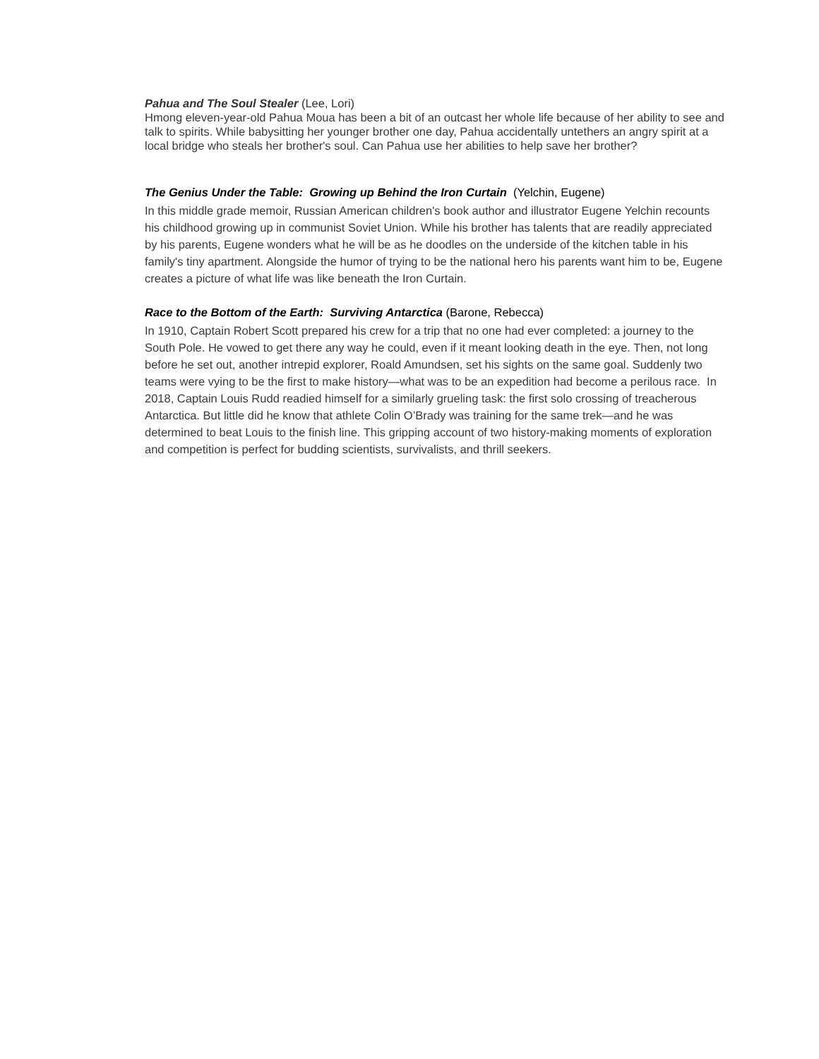Pahua and The Soul Stealer (Lee, Lori)
Hmong eleven-year-old Pahua Moua has been a bit of an outcast her whole life because of her ability to see and talk to spirits. While babysitting her younger brother one day, Pahua accidentally untethers an angry spirit at a local bridge who steals her brother's soul. Can Pahua use her abilities to help save her brother?
The Genius Under the Table: Growing up Behind the Iron Curtain (Yelchin, Eugene)
In this middle grade memoir, Russian American children's book author and illustrator Eugene Yelchin recounts his childhood growing up in communist Soviet Union. While his brother has talents that are readily appreciated by his parents, Eugene wonders what he will be as he doodles on the underside of the kitchen table in his family's tiny apartment. Alongside the humor of trying to be the national hero his parents want him to be, Eugene creates a picture of what life was like beneath the Iron Curtain.
Race to the Bottom of the Earth: Surviving Antarctica (Barone, Rebecca)
In 1910, Captain Robert Scott prepared his crew for a trip that no one had ever completed: a journey to the South Pole. He vowed to get there any way he could, even if it meant looking death in the eye. Then, not long before he set out, another intrepid explorer, Roald Amundsen, set his sights on the same goal. Suddenly two teams were vying to be the first to make history—what was to be an expedition had become a perilous race. In 2018, Captain Louis Rudd readied himself for a similarly grueling task: the first solo crossing of treacherous Antarctica. But little did he know that athlete Colin O’Brady was training for the same trek—and he was determined to beat Louis to the finish line. This gripping account of two history-making moments of exploration and competition is perfect for budding scientists, survivalists, and thrill seekers.